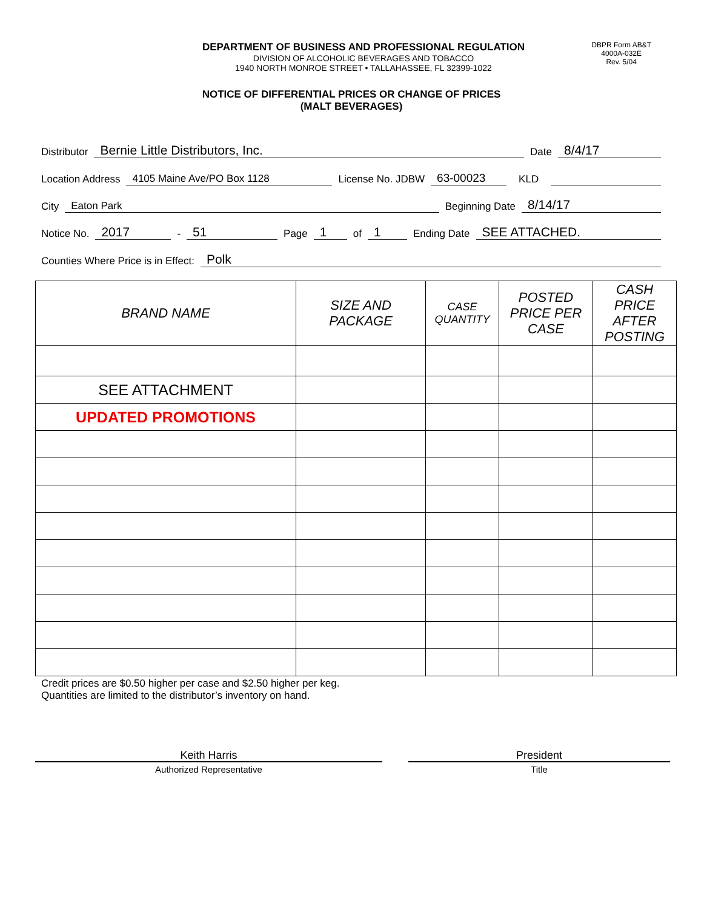DBPR Form AB&T
4000A-032E
Rev. 5/04
DEPARTMENT OF BUSINESS AND PROFESSIONAL REGULATION
DIVISION OF ALCOHOLIC BEVERAGES AND TOBACCO
1940 NORTH MONROE STREET • TALLAHASSEE, FL 32399-1022
NOTICE OF DIFFERENTIAL PRICES OR CHANGE OF PRICES
(MALT BEVERAGES)
Distributor Bernie Little Distributors, Inc. Date 8/4/17
Location Address 4105 Maine Ave/PO Box 1128 License No. JDBW 63-00023 KLD
City Eaton Park Beginning Date 8/14/17
Notice No. 2017 - 51 Page 1 of 1 Ending Date SEE ATTACHED.
Counties Where Price is in Effect: Polk
| BRAND NAME | SIZE AND PACKAGE | CASE QUANTITY | POSTED PRICE PER CASE | CASH PRICE AFTER POSTING |
| --- | --- | --- | --- | --- |
| SEE ATTACHMENT | | | | |
| UPDATED PROMOTIONS | | | | |
Credit prices are $0.50 higher per case and $2.50 higher per keg.
Quantities are limited to the distributor’s inventory on hand.
Keith Harris
Authorized Representative
President
Title